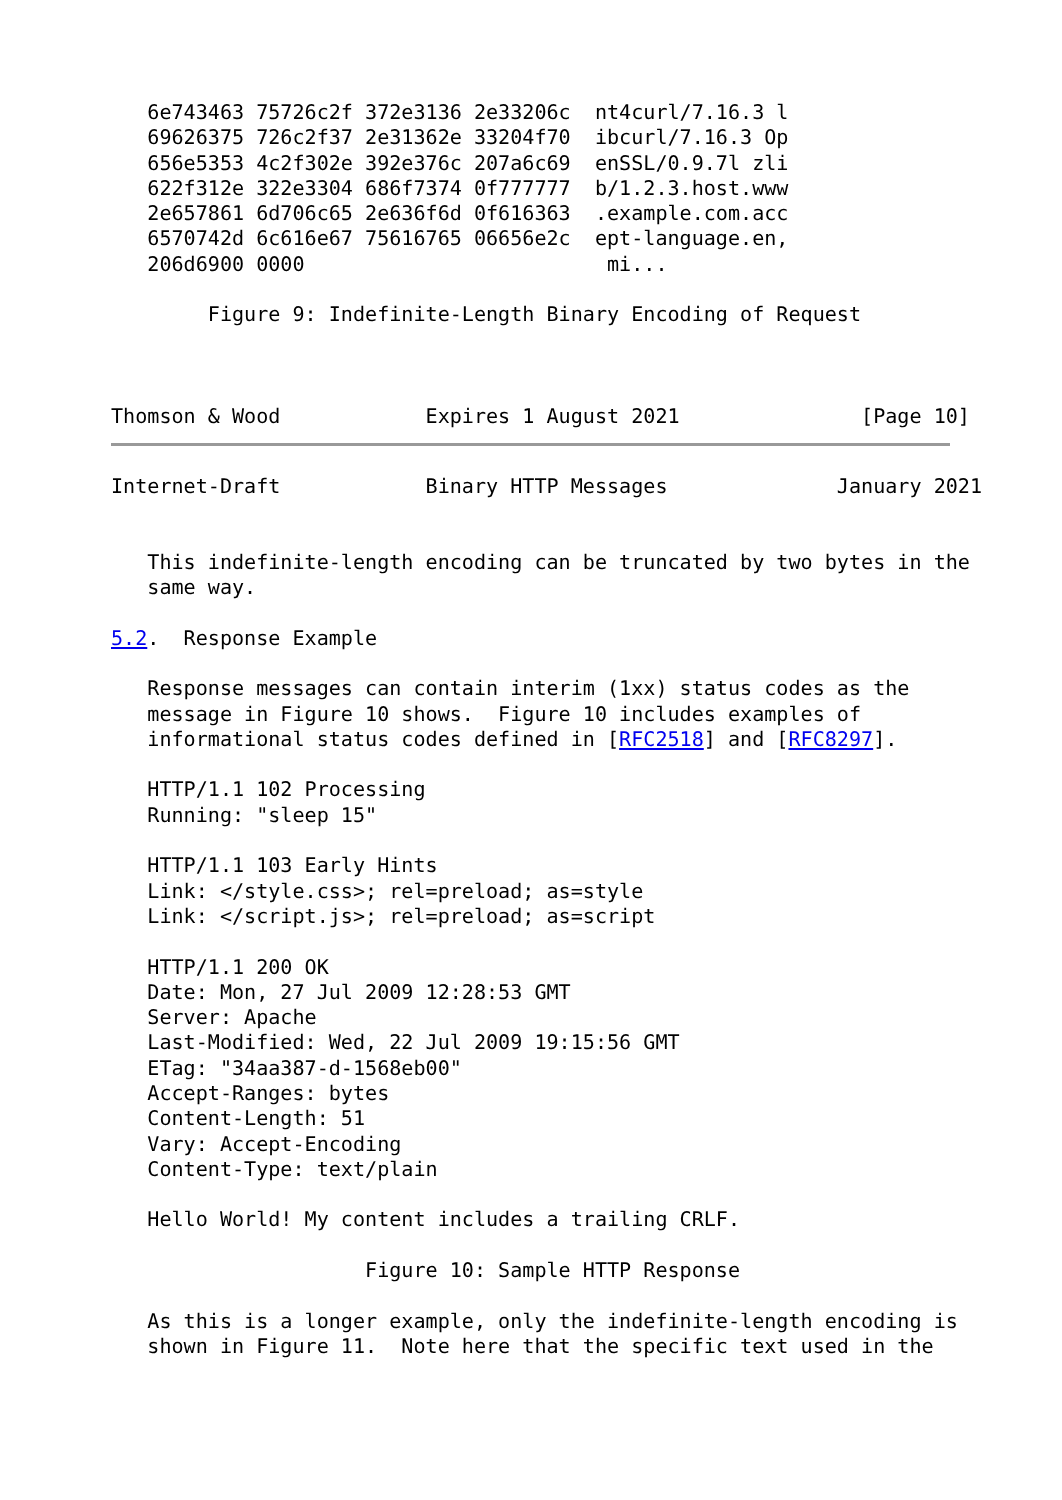6e743463 75726c2f 372e3136 2e33206c  nt4curl/7.16.3 l
   69626375 726c2f37 2e31362e 33204f70  ibcurl/7.16.3 Op
   656e5353 4c2f302e 392e376c 207a6c69  enSSL/0.9.7l zli
   622f312e 322e3304 686f7374 0f777777  b/1.2.3.host.www
   2e657861 6d706c65 2e636f6d 0f616363  .example.com.acc
   6570742d 6c616e67 75616765 06656e2c  ept-language.en,
   206d6900 0000                         mi...

        Figure 9: Indefinite-Length Binary Encoding of Request



Thomson & Wood            Expires 1 August 2021               [Page 10]
Internet-Draft            Binary HTTP Messages              January 2021


   This indefinite-length encoding can be truncated by two bytes in the
   same way.

5.2.  Response Example

   Response messages can contain interim (1xx) status codes as the
   message in Figure 10 shows.  Figure 10 includes examples of
   informational status codes defined in [RFC2518] and [RFC8297].

   HTTP/1.1 102 Processing
   Running: "sleep 15"

   HTTP/1.1 103 Early Hints
   Link: </style.css>; rel=preload; as=style
   Link: </script.js>; rel=preload; as=script

   HTTP/1.1 200 OK
   Date: Mon, 27 Jul 2009 12:28:53 GMT
   Server: Apache
   Last-Modified: Wed, 22 Jul 2009 19:15:56 GMT
   ETag: "34aa387-d-1568eb00"
   Accept-Ranges: bytes
   Content-Length: 51
   Vary: Accept-Encoding
   Content-Type: text/plain

   Hello World! My content includes a trailing CRLF.

                     Figure 10: Sample HTTP Response

   As this is a longer example, only the indefinite-length encoding is
   shown in Figure 11.  Note here that the specific text used in the